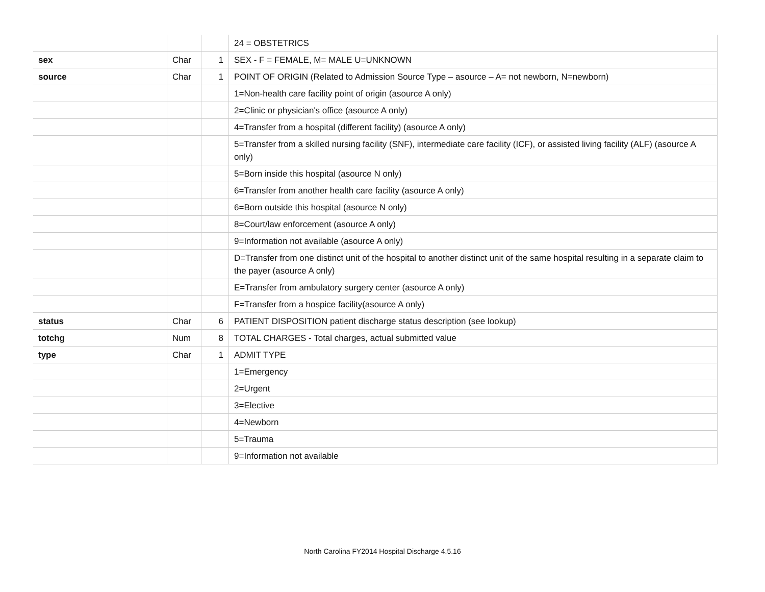| | | | 24 = OBSTETRICS |
| sex | Char | 1 | SEX - F = FEMALE, M= MALE U=UNKNOWN |
| source | Char | 1 | POINT OF ORIGIN (Related to Admission Source Type – asource – A= not newborn, N=newborn) |
| | | | 1=Non-health care facility point of origin (asource A only) |
| | | | 2=Clinic or physician's office (asource A only) |
| | | | 4=Transfer from a hospital (different facility) (asource A only) |
| | | | 5=Transfer from a skilled nursing facility (SNF), intermediate care facility (ICF), or assisted living facility (ALF) (asource A only) |
| | | | 5=Born inside this hospital (asource N only) |
| | | | 6=Transfer from another health care facility (asource A only) |
| | | | 6=Born outside this hospital (asource N only) |
| | | | 8=Court/law enforcement (asource A only) |
| | | | 9=Information not available (asource A only) |
| | | | D=Transfer from one distinct unit of the hospital to another distinct unit of the same hospital resulting in a separate claim to the payer (asource A only) |
| | | | E=Transfer from ambulatory surgery center (asource A only) |
| | | | F=Transfer from a hospice facility(asource A only) |
| status | Char | 6 | PATIENT DISPOSITION patient discharge status description (see lookup) |
| totchg | Num | 8 | TOTAL CHARGES - Total charges, actual submitted value |
| type | Char | 1 | ADMIT TYPE |
| | | | 1=Emergency |
| | | | 2=Urgent |
| | | | 3=Elective |
| | | | 4=Newborn |
| | | | 5=Trauma |
| | | | 9=Information not available |
North Carolina FY2014 Hospital Discharge 4.5.16